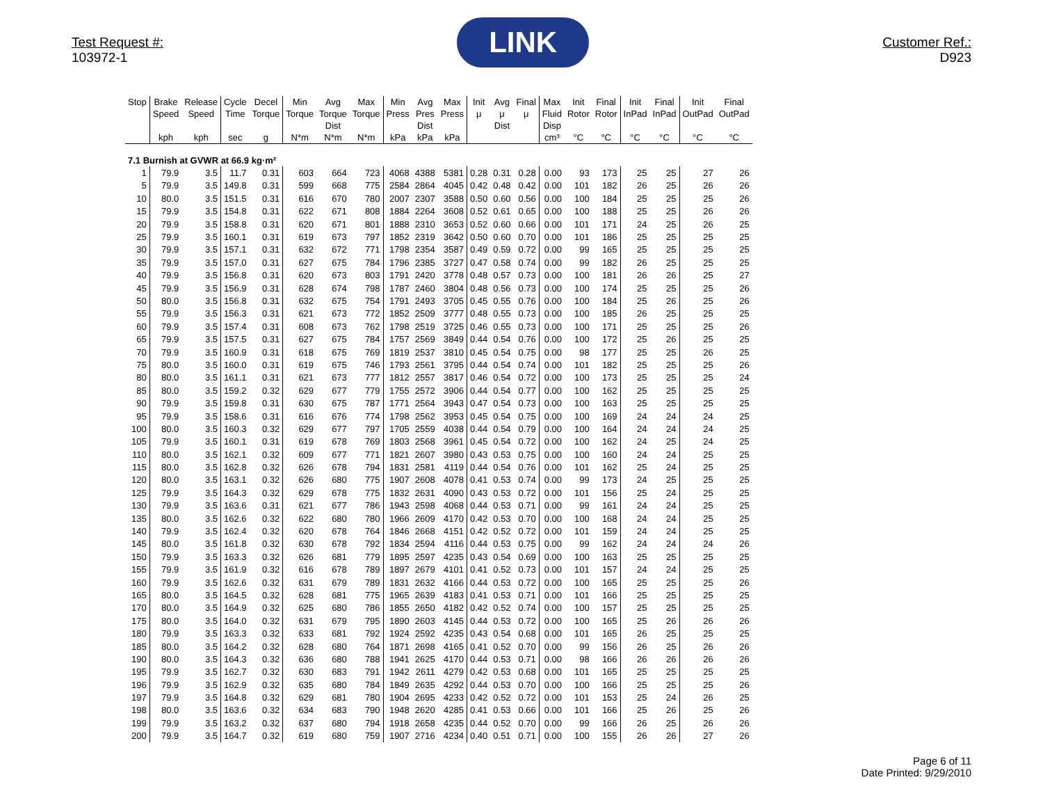Test Request #:
103972-1
LINK
Customer Ref.:
D923
| Stop | Brake Speed kph | Release Speed kph | Cycle Time sec | Decel Torque g | Min Torque N*m | Avg Torque Dist N*m | Max Torque N*m | Min Press kPa | Avg Pres Dist kPa | Max Press kPa | Init μ | Avg μ Dist | Final μ | Max Fluid Disp cm³ | Init Rotor °C | Final Rotor °C | Init InPad °C | Final InPad °C | Init OutPad °C | Final OutPad °C |
| --- | --- | --- | --- | --- | --- | --- | --- | --- | --- | --- | --- | --- | --- | --- | --- | --- | --- | --- | --- | --- |
| 7.1 Burnish at GVWR at 66.9 kg·m² | | | | | | | | | | | | | | | | | | | | |
| 1 | 79.9 | 3.5 | 11.7 | 0.31 | 603 | 664 | 723 | 4068 | 4388 | 5381 | 0.28 | 0.31 | 0.28 | 0.00 | 93 | 173 | 25 | 25 | 27 | 26 |
| 5 | 79.9 | 3.5 | 149.8 | 0.31 | 599 | 668 | 775 | 2584 | 2864 | 4045 | 0.42 | 0.48 | 0.42 | 0.00 | 101 | 182 | 26 | 25 | 26 | 26 |
| 10 | 80.0 | 3.5 | 151.5 | 0.31 | 616 | 670 | 780 | 2007 | 2307 | 3588 | 0.50 | 0.60 | 0.56 | 0.00 | 100 | 184 | 25 | 25 | 25 | 26 |
| 15 | 79.9 | 3.5 | 154.8 | 0.31 | 622 | 671 | 808 | 1884 | 2264 | 3608 | 0.52 | 0.61 | 0.65 | 0.00 | 100 | 188 | 25 | 25 | 26 | 26 |
| 20 | 79.9 | 3.5 | 158.8 | 0.31 | 620 | 671 | 801 | 1888 | 2310 | 3653 | 0.52 | 0.60 | 0.66 | 0.00 | 101 | 171 | 24 | 25 | 26 | 25 |
| 25 | 79.9 | 3.5 | 160.1 | 0.31 | 619 | 673 | 797 | 1852 | 2319 | 3642 | 0.50 | 0.60 | 0.70 | 0.00 | 101 | 186 | 25 | 25 | 25 | 25 |
| 30 | 79.9 | 3.5 | 157.1 | 0.31 | 632 | 672 | 771 | 1798 | 2354 | 3587 | 0.49 | 0.59 | 0.72 | 0.00 | 99 | 165 | 25 | 25 | 25 | 25 |
| 35 | 79.9 | 3.5 | 157.0 | 0.31 | 627 | 675 | 784 | 1796 | 2385 | 3727 | 0.47 | 0.58 | 0.74 | 0.00 | 99 | 182 | 26 | 25 | 25 | 25 |
| 40 | 79.9 | 3.5 | 156.8 | 0.31 | 620 | 673 | 803 | 1791 | 2420 | 3778 | 0.48 | 0.57 | 0.73 | 0.00 | 100 | 181 | 26 | 26 | 25 | 27 |
| 45 | 79.9 | 3.5 | 156.9 | 0.31 | 628 | 674 | 798 | 1787 | 2460 | 3804 | 0.48 | 0.56 | 0.73 | 0.00 | 100 | 174 | 25 | 25 | 25 | 26 |
| 50 | 80.0 | 3.5 | 156.8 | 0.31 | 632 | 675 | 754 | 1791 | 2493 | 3705 | 0.45 | 0.55 | 0.76 | 0.00 | 100 | 184 | 25 | 26 | 25 | 26 |
| 55 | 79.9 | 3.5 | 156.3 | 0.31 | 621 | 673 | 772 | 1852 | 2509 | 3777 | 0.48 | 0.55 | 0.73 | 0.00 | 100 | 185 | 26 | 25 | 25 | 25 |
| 60 | 79.9 | 3.5 | 157.4 | 0.31 | 608 | 673 | 762 | 1798 | 2519 | 3725 | 0.46 | 0.55 | 0.73 | 0.00 | 100 | 171 | 25 | 25 | 25 | 26 |
| 65 | 79.9 | 3.5 | 157.5 | 0.31 | 627 | 675 | 784 | 1757 | 2569 | 3849 | 0.44 | 0.54 | 0.76 | 0.00 | 100 | 172 | 25 | 26 | 25 | 25 |
| 70 | 79.9 | 3.5 | 160.9 | 0.31 | 618 | 675 | 769 | 1819 | 2537 | 3810 | 0.45 | 0.54 | 0.75 | 0.00 | 98 | 177 | 25 | 25 | 26 | 25 |
| 75 | 80.0 | 3.5 | 160.0 | 0.31 | 619 | 675 | 746 | 1793 | 2561 | 3795 | 0.44 | 0.54 | 0.74 | 0.00 | 101 | 182 | 25 | 25 | 25 | 26 |
| 80 | 80.0 | 3.5 | 161.1 | 0.31 | 621 | 673 | 777 | 1812 | 2557 | 3817 | 0.46 | 0.54 | 0.72 | 0.00 | 100 | 173 | 25 | 25 | 25 | 24 |
| 85 | 80.0 | 3.5 | 159.2 | 0.32 | 629 | 677 | 779 | 1755 | 2572 | 3906 | 0.44 | 0.54 | 0.77 | 0.00 | 100 | 162 | 25 | 25 | 25 | 25 |
| 90 | 79.9 | 3.5 | 159.8 | 0.31 | 630 | 675 | 787 | 1771 | 2564 | 3943 | 0.47 | 0.54 | 0.73 | 0.00 | 100 | 163 | 25 | 25 | 25 | 25 |
| 95 | 79.9 | 3.5 | 158.6 | 0.31 | 616 | 676 | 774 | 1798 | 2562 | 3953 | 0.45 | 0.54 | 0.75 | 0.00 | 100 | 169 | 24 | 24 | 24 | 25 |
| 100 | 80.0 | 3.5 | 160.3 | 0.32 | 629 | 677 | 797 | 1705 | 2559 | 4038 | 0.44 | 0.54 | 0.79 | 0.00 | 100 | 164 | 24 | 24 | 24 | 25 |
| 105 | 79.9 | 3.5 | 160.1 | 0.31 | 619 | 678 | 769 | 1803 | 2568 | 3961 | 0.45 | 0.54 | 0.72 | 0.00 | 100 | 162 | 24 | 25 | 24 | 25 |
| 110 | 80.0 | 3.5 | 162.1 | 0.32 | 609 | 677 | 771 | 1821 | 2607 | 3980 | 0.43 | 0.53 | 0.75 | 0.00 | 100 | 160 | 24 | 24 | 25 | 25 |
| 115 | 80.0 | 3.5 | 162.8 | 0.32 | 626 | 678 | 794 | 1831 | 2581 | 4119 | 0.44 | 0.54 | 0.76 | 0.00 | 101 | 162 | 25 | 24 | 25 | 25 |
| 120 | 80.0 | 3.5 | 163.1 | 0.32 | 626 | 680 | 775 | 1907 | 2608 | 4078 | 0.41 | 0.53 | 0.74 | 0.00 | 99 | 173 | 24 | 25 | 25 | 25 |
| 125 | 79.9 | 3.5 | 164.3 | 0.32 | 629 | 678 | 775 | 1832 | 2631 | 4090 | 0.43 | 0.53 | 0.72 | 0.00 | 101 | 156 | 25 | 24 | 25 | 25 |
| 130 | 79.9 | 3.5 | 163.6 | 0.31 | 621 | 677 | 786 | 1943 | 2598 | 4068 | 0.44 | 0.53 | 0.71 | 0.00 | 99 | 161 | 24 | 24 | 25 | 25 |
| 135 | 80.0 | 3.5 | 162.6 | 0.32 | 622 | 680 | 780 | 1966 | 2609 | 4170 | 0.42 | 0.53 | 0.70 | 0.00 | 100 | 168 | 24 | 24 | 25 | 25 |
| 140 | 79.9 | 3.5 | 162.4 | 0.32 | 620 | 678 | 764 | 1846 | 2668 | 4151 | 0.42 | 0.52 | 0.72 | 0.00 | 101 | 159 | 24 | 24 | 25 | 25 |
| 145 | 80.0 | 3.5 | 161.8 | 0.32 | 630 | 678 | 792 | 1834 | 2594 | 4116 | 0.44 | 0.53 | 0.75 | 0.00 | 99 | 162 | 24 | 24 | 24 | 26 |
| 150 | 79.9 | 3.5 | 163.3 | 0.32 | 626 | 681 | 779 | 1895 | 2597 | 4235 | 0.43 | 0.54 | 0.69 | 0.00 | 100 | 163 | 25 | 25 | 25 | 25 |
| 155 | 79.9 | 3.5 | 161.9 | 0.32 | 616 | 678 | 789 | 1897 | 2679 | 4101 | 0.41 | 0.52 | 0.73 | 0.00 | 101 | 157 | 24 | 24 | 25 | 25 |
| 160 | 79.9 | 3.5 | 162.6 | 0.32 | 631 | 679 | 789 | 1831 | 2632 | 4166 | 0.44 | 0.53 | 0.72 | 0.00 | 100 | 165 | 25 | 25 | 25 | 26 |
| 165 | 80.0 | 3.5 | 164.5 | 0.32 | 628 | 681 | 775 | 1965 | 2639 | 4183 | 0.41 | 0.53 | 0.71 | 0.00 | 101 | 166 | 25 | 25 | 25 | 25 |
| 170 | 80.0 | 3.5 | 164.9 | 0.32 | 625 | 680 | 786 | 1855 | 2650 | 4182 | 0.42 | 0.52 | 0.74 | 0.00 | 100 | 157 | 25 | 25 | 25 | 25 |
| 175 | 80.0 | 3.5 | 164.0 | 0.32 | 631 | 679 | 795 | 1890 | 2603 | 4145 | 0.44 | 0.53 | 0.72 | 0.00 | 100 | 165 | 25 | 26 | 26 | 26 |
| 180 | 79.9 | 3.5 | 163.3 | 0.32 | 633 | 681 | 792 | 1924 | 2592 | 4235 | 0.43 | 0.54 | 0.68 | 0.00 | 101 | 165 | 26 | 25 | 25 | 25 |
| 185 | 80.0 | 3.5 | 164.2 | 0.32 | 628 | 680 | 764 | 1871 | 2698 | 4165 | 0.41 | 0.52 | 0.70 | 0.00 | 99 | 156 | 26 | 25 | 26 | 26 |
| 190 | 80.0 | 3.5 | 164.3 | 0.32 | 636 | 680 | 788 | 1941 | 2625 | 4170 | 0.44 | 0.53 | 0.71 | 0.00 | 98 | 166 | 26 | 26 | 26 | 26 |
| 195 | 79.9 | 3.5 | 162.7 | 0.32 | 630 | 683 | 791 | 1942 | 2611 | 4279 | 0.42 | 0.53 | 0.68 | 0.00 | 101 | 165 | 25 | 25 | 25 | 25 |
| 196 | 79.9 | 3.5 | 162.9 | 0.32 | 635 | 680 | 784 | 1849 | 2635 | 4292 | 0.44 | 0.53 | 0.70 | 0.00 | 100 | 166 | 25 | 25 | 25 | 26 |
| 197 | 79.9 | 3.5 | 164.8 | 0.32 | 629 | 681 | 780 | 1904 | 2695 | 4233 | 0.42 | 0.52 | 0.72 | 0.00 | 101 | 153 | 25 | 24 | 26 | 25 |
| 198 | 80.0 | 3.5 | 163.6 | 0.32 | 634 | 683 | 790 | 1948 | 2620 | 4285 | 0.41 | 0.53 | 0.66 | 0.00 | 101 | 166 | 25 | 26 | 25 | 26 |
| 199 | 79.9 | 3.5 | 163.2 | 0.32 | 637 | 680 | 794 | 1918 | 2658 | 4235 | 0.44 | 0.52 | 0.70 | 0.00 | 99 | 166 | 26 | 25 | 26 | 26 |
| 200 | 79.9 | 3.5 | 164.7 | 0.32 | 619 | 680 | 759 | 1907 | 2716 | 4234 | 0.40 | 0.51 | 0.71 | 0.00 | 100 | 155 | 26 | 26 | 27 | 26 |
Page 6 of 11
Date Printed: 9/29/2010